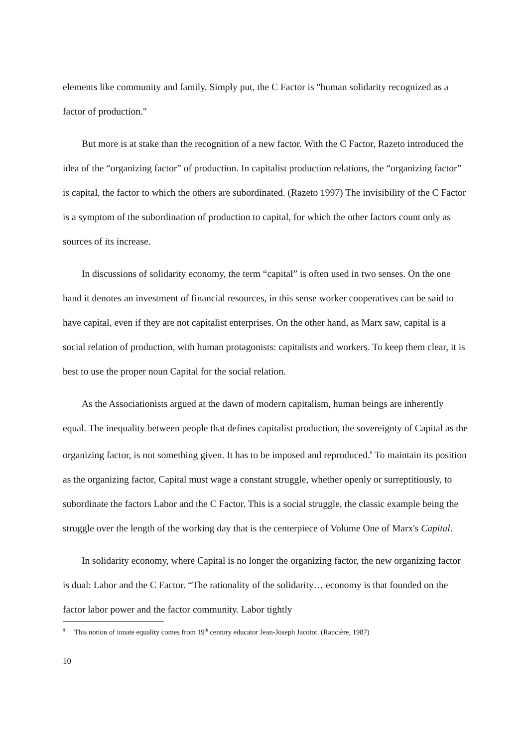elements like community and family. Simply put, the C Factor is "human solidarity recognized as a factor of production."
But more is at stake than the recognition of a new factor. With the C Factor, Razeto introduced the idea of the “organizing factor” of production. In capitalist production relations, the “organizing factor” is capital, the factor to which the others are subordinated. (Razeto 1997) The invisibility of the C Factor is a symptom of the subordination of production to capital, for which the other factors count only as sources of its increase.
In discussions of solidarity economy, the term “capital” is often used in two senses. On the one hand it denotes an investment of financial resources, in this sense worker cooperatives can be said to have capital, even if they are not capitalist enterprises. On the other hand, as Marx saw, capital is a social relation of production, with human protagonists: capitalists and workers. To keep them clear, it is best to use the proper noun Capital for the social relation.
As the Associationists argued at the dawn of modern capitalism, human beings are inherently equal. The inequality between people that defines capitalist production, the sovereignty of Capital as the organizing factor, is not something given. It has to be imposed and reproduced.<sup>8</sup> To maintain its position as the organizing factor, Capital must wage a constant struggle, whether openly or surreptitiously, to subordinate the factors Labor and the C Factor. This is a social struggle, the classic example being the struggle over the length of the working day that is the centerpiece of Volume One of Marx's Capital.
In solidarity economy, where Capital is no longer the organizing factor, the new organizing factor is dual: Labor and the C Factor. “The rationality of the solidarity… economy is that founded on the factor labor power and the factor community. Labor tightly
<sup>8</sup> This notion of innate equality comes from 19<sup>th</sup> century educator Jean-Joseph Jacotot. (Rancière, 1987)
10